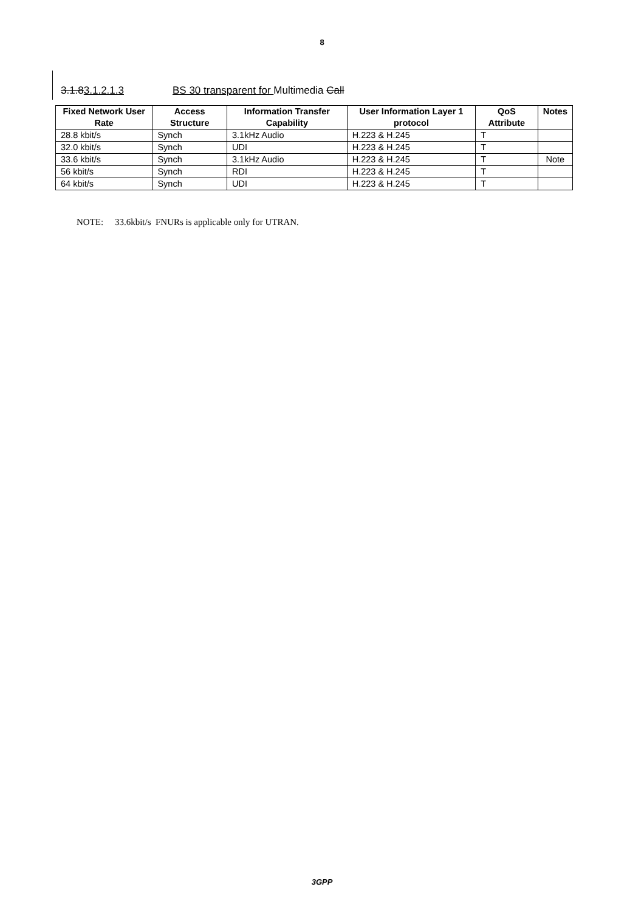8
3.1.83.1.2.1.3 BS 30 transparent for Multimedia Call
| Fixed Network User Rate | Access Structure | Information Transfer Capability | User Information Layer 1 protocol | QoS Attribute | Notes |
| --- | --- | --- | --- | --- | --- |
| 28.8 kbit/s | Synch | 3.1kHz Audio | H.223 & H.245 | T | |
| 32.0 kbit/s | Synch | UDI | H.223 & H.245 | T | |
| 33.6 kbit/s | Synch | 3.1kHz Audio | H.223 & H.245 | T | Note |
| 56 kbit/s | Synch | RDI | H.223 & H.245 | T | |
| 64 kbit/s | Synch | UDI | H.223 & H.245 | T | |
NOTE: 33.6kbit/s FNURs is applicable only for UTRAN.
3GPP